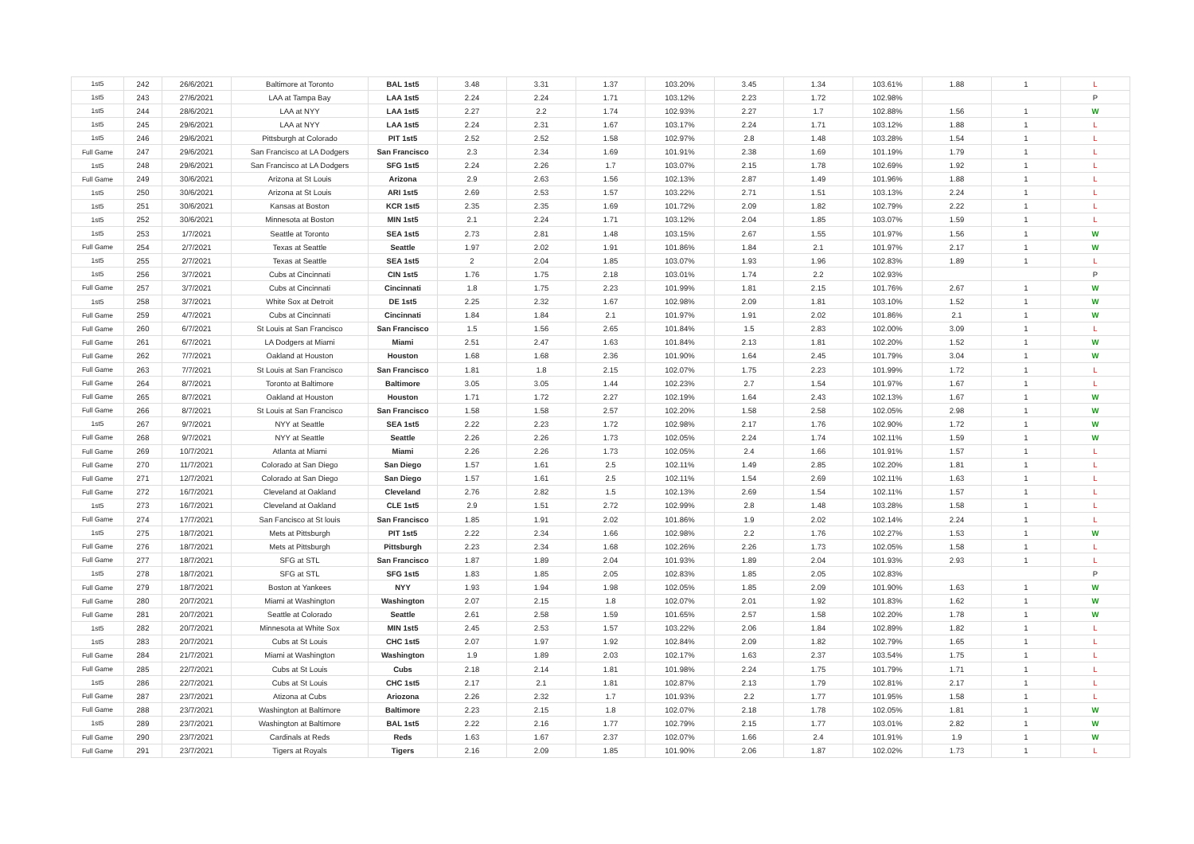| 1st5 | 242 | 26/6/2021 | Baltimore at Toronto | BAL 1st5 | 3.48 | 3.31 | 1.37 | 103.20% | 3.45 | 1.34 | 103.61% | 1.88 | 1 | L |
| 1st5 | 243 | 27/6/2021 | LAA at Tampa Bay | LAA 1st5 | 2.24 | 2.24 | 1.71 | 103.12% | 2.23 | 1.72 | 102.98% | | | P |
| 1st5 | 244 | 28/6/2021 | LAA at NYY | LAA 1st5 | 2.27 | 2.2 | 1.74 | 102.93% | 2.27 | 1.7 | 102.88% | 1.56 | 1 | W |
| 1st5 | 245 | 29/6/2021 | LAA at NYY | LAA 1st5 | 2.24 | 2.31 | 1.67 | 103.17% | 2.24 | 1.71 | 103.12% | 1.88 | 1 | L |
| 1st5 | 246 | 29/6/2021 | Pittsburgh at Colorado | PIT 1st5 | 2.52 | 2.52 | 1.58 | 102.97% | 2.8 | 1.48 | 103.28% | 1.54 | 1 | L |
| Full Game | 247 | 29/6/2021 | San Francisco at LA Dodgers | San Francisco | 2.3 | 2.34 | 1.69 | 101.91% | 2.38 | 1.69 | 101.19% | 1.79 | 1 | L |
| 1st5 | 248 | 29/6/2021 | San Francisco at LA Dodgers | SFG 1st5 | 2.24 | 2.26 | 1.7 | 103.07% | 2.15 | 1.78 | 102.69% | 1.92 | 1 | L |
| Full Game | 249 | 30/6/2021 | Arizona at St Louis | Arizona | 2.9 | 2.63 | 1.56 | 102.13% | 2.87 | 1.49 | 101.96% | 1.88 | 1 | L |
| 1st5 | 250 | 30/6/2021 | Arizona at St Louis | ARI 1st5 | 2.69 | 2.53 | 1.57 | 103.22% | 2.71 | 1.51 | 103.13% | 2.24 | 1 | L |
| 1st5 | 251 | 30/6/2021 | Kansas at Boston | KCR 1st5 | 2.35 | 2.35 | 1.69 | 101.72% | 2.09 | 1.82 | 102.79% | 2.22 | 1 | L |
| 1st5 | 252 | 30/6/2021 | Minnesota at Boston | MIN 1st5 | 2.1 | 2.24 | 1.71 | 103.12% | 2.04 | 1.85 | 103.07% | 1.59 | 1 | L |
| 1st5 | 253 | 1/7/2021 | Seattle at Toronto | SEA 1st5 | 2.73 | 2.81 | 1.48 | 103.15% | 2.67 | 1.55 | 101.97% | 1.56 | 1 | W |
| Full Game | 254 | 2/7/2021 | Texas at Seattle | Seattle | 1.97 | 2.02 | 1.91 | 101.86% | 1.84 | 2.1 | 101.97% | 2.17 | 1 | W |
| 1st5 | 255 | 2/7/2021 | Texas at Seattle | SEA 1st5 | 2 | 2.04 | 1.85 | 103.07% | 1.93 | 1.96 | 102.83% | 1.89 | 1 | L |
| 1st5 | 256 | 3/7/2021 | Cubs at Cincinnati | CIN 1st5 | 1.76 | 1.75 | 2.18 | 103.01% | 1.74 | 2.2 | 102.93% | | | P |
| Full Game | 257 | 3/7/2021 | Cubs at Cincinnati | Cincinnati | 1.8 | 1.75 | 2.23 | 101.99% | 1.81 | 2.15 | 101.76% | 2.67 | 1 | W |
| 1st5 | 258 | 3/7/2021 | White Sox at Detroit | DE 1st5 | 2.25 | 2.32 | 1.67 | 102.98% | 2.09 | 1.81 | 103.10% | 1.52 | 1 | W |
| Full Game | 259 | 4/7/2021 | Cubs at Cincinnati | Cincinnati | 1.84 | 1.84 | 2.1 | 101.97% | 1.91 | 2.02 | 101.86% | 2.1 | 1 | W |
| Full Game | 260 | 6/7/2021 | St Louis at San Francisco | San Francisco | 1.5 | 1.56 | 2.65 | 101.84% | 1.5 | 2.83 | 102.00% | 3.09 | 1 | L |
| Full Game | 261 | 6/7/2021 | LA Dodgers at Miami | Miami | 2.51 | 2.47 | 1.63 | 101.84% | 2.13 | 1.81 | 102.20% | 1.52 | 1 | W |
| Full Game | 262 | 7/7/2021 | Oakland at Houston | Houston | 1.68 | 1.68 | 2.36 | 101.90% | 1.64 | 2.45 | 101.79% | 3.04 | 1 | W |
| Full Game | 263 | 7/7/2021 | St Louis at San Francisco | San Francisco | 1.81 | 1.8 | 2.15 | 102.07% | 1.75 | 2.23 | 101.99% | 1.72 | 1 | L |
| Full Game | 264 | 8/7/2021 | Toronto at Baltimore | Baltimore | 3.05 | 3.05 | 1.44 | 102.23% | 2.7 | 1.54 | 101.97% | 1.67 | 1 | L |
| Full Game | 265 | 8/7/2021 | Oakland at Houston | Houston | 1.71 | 1.72 | 2.27 | 102.19% | 1.64 | 2.43 | 102.13% | 1.67 | 1 | W |
| Full Game | 266 | 8/7/2021 | St Louis at San Francisco | San Francisco | 1.58 | 1.58 | 2.57 | 102.20% | 1.58 | 2.58 | 102.05% | 2.98 | 1 | W |
| 1st5 | 267 | 9/7/2021 | NYY at Seattle | SEA 1st5 | 2.22 | 2.23 | 1.72 | 102.98% | 2.17 | 1.76 | 102.90% | 1.72 | 1 | W |
| Full Game | 268 | 9/7/2021 | NYY at Seattle | Seattle | 2.26 | 2.26 | 1.73 | 102.05% | 2.24 | 1.74 | 102.11% | 1.59 | 1 | W |
| Full Game | 269 | 10/7/2021 | Atlanta at Miami | Miami | 2.26 | 2.26 | 1.73 | 102.05% | 2.4 | 1.66 | 101.91% | 1.57 | 1 | L |
| Full Game | 270 | 11/7/2021 | Colorado at San Diego | San Diego | 1.57 | 1.61 | 2.5 | 102.11% | 1.49 | 2.85 | 102.20% | 1.81 | 1 | L |
| Full Game | 271 | 12/7/2021 | Colorado at San Diego | San Diego | 1.57 | 1.61 | 2.5 | 102.11% | 1.54 | 2.69 | 102.11% | 1.63 | 1 | L |
| Full Game | 272 | 16/7/2021 | Cleveland at Oakland | Cleveland | 2.76 | 2.82 | 1.5 | 102.13% | 2.69 | 1.54 | 102.11% | 1.57 | 1 | L |
| 1st5 | 273 | 16/7/2021 | Cleveland at Oakland | CLE 1st5 | 2.9 | 1.51 | 2.72 | 102.99% | 2.8 | 1.48 | 103.28% | 1.58 | 1 | L |
| Full Game | 274 | 17/7/2021 | San Fancisco at St louis | San Francisco | 1.85 | 1.91 | 2.02 | 101.86% | 1.9 | 2.02 | 102.14% | 2.24 | 1 | L |
| 1st5 | 275 | 18/7/2021 | Mets at Pittsburgh | PIT 1st5 | 2.22 | 2.34 | 1.66 | 102.98% | 2.2 | 1.76 | 102.27% | 1.53 | 1 | W |
| Full Game | 276 | 18/7/2021 | Mets at Pittsburgh | Pittsburgh | 2.23 | 2.34 | 1.68 | 102.26% | 2.26 | 1.73 | 102.05% | 1.58 | 1 | L |
| Full Game | 277 | 18/7/2021 | SFG at STL | San Francisco | 1.87 | 1.89 | 2.04 | 101.93% | 1.89 | 2.04 | 101.93% | 2.93 | 1 | L |
| 1st5 | 278 | 18/7/2021 | SFG at STL | SFG 1st5 | 1.83 | 1.85 | 2.05 | 102.83% | 1.85 | 2.05 | 102.83% | | | P |
| Full Game | 279 | 18/7/2021 | Boston at Yankees | NYY | 1.93 | 1.94 | 1.98 | 102.05% | 1.85 | 2.09 | 101.90% | 1.63 | 1 | W |
| Full Game | 280 | 20/7/2021 | Miami at Washington | Washington | 2.07 | 2.15 | 1.8 | 102.07% | 2.01 | 1.92 | 101.83% | 1.62 | 1 | W |
| Full Game | 281 | 20/7/2021 | Seattle at Colorado | Seattle | 2.61 | 2.58 | 1.59 | 101.65% | 2.57 | 1.58 | 102.20% | 1.78 | 1 | W |
| 1st5 | 282 | 20/7/2021 | Minnesota at White Sox | MIN 1st5 | 2.45 | 2.53 | 1.57 | 103.22% | 2.06 | 1.84 | 102.89% | 1.82 | 1 | L |
| 1st5 | 283 | 20/7/2021 | Cubs at St Louis | CHC 1st5 | 2.07 | 1.97 | 1.92 | 102.84% | 2.09 | 1.82 | 102.79% | 1.65 | 1 | L |
| Full Game | 284 | 21/7/2021 | Miami at Washington | Washington | 1.9 | 1.89 | 2.03 | 102.17% | 1.63 | 2.37 | 103.54% | 1.75 | 1 | L |
| Full Game | 285 | 22/7/2021 | Cubs at St Louis | Cubs | 2.18 | 2.14 | 1.81 | 101.98% | 2.24 | 1.75 | 101.79% | 1.71 | 1 | L |
| 1st5 | 286 | 22/7/2021 | Cubs at St Louis | CHC 1st5 | 2.17 | 2.1 | 1.81 | 102.87% | 2.13 | 1.79 | 102.81% | 2.17 | 1 | L |
| Full Game | 287 | 23/7/2021 | Atizona at Cubs | Ariozona | 2.26 | 2.32 | 1.7 | 101.93% | 2.2 | 1.77 | 101.95% | 1.58 | 1 | L |
| Full Game | 288 | 23/7/2021 | Washington at Baltimore | Baltimore | 2.23 | 2.15 | 1.8 | 102.07% | 2.18 | 1.78 | 102.05% | 1.81 | 1 | W |
| 1st5 | 289 | 23/7/2021 | Washington at Baltimore | BAL 1st5 | 2.22 | 2.16 | 1.77 | 102.79% | 2.15 | 1.77 | 103.01% | 2.82 | 1 | W |
| Full Game | 290 | 23/7/2021 | Cardinals at Reds | Reds | 1.63 | 1.67 | 2.37 | 102.07% | 1.66 | 2.4 | 101.91% | 1.9 | 1 | W |
| Full Game | 291 | 23/7/2021 | Tigers at Royals | Tigers | 2.16 | 2.09 | 1.85 | 101.90% | 2.06 | 1.87 | 102.02% | 1.73 | 1 | L |